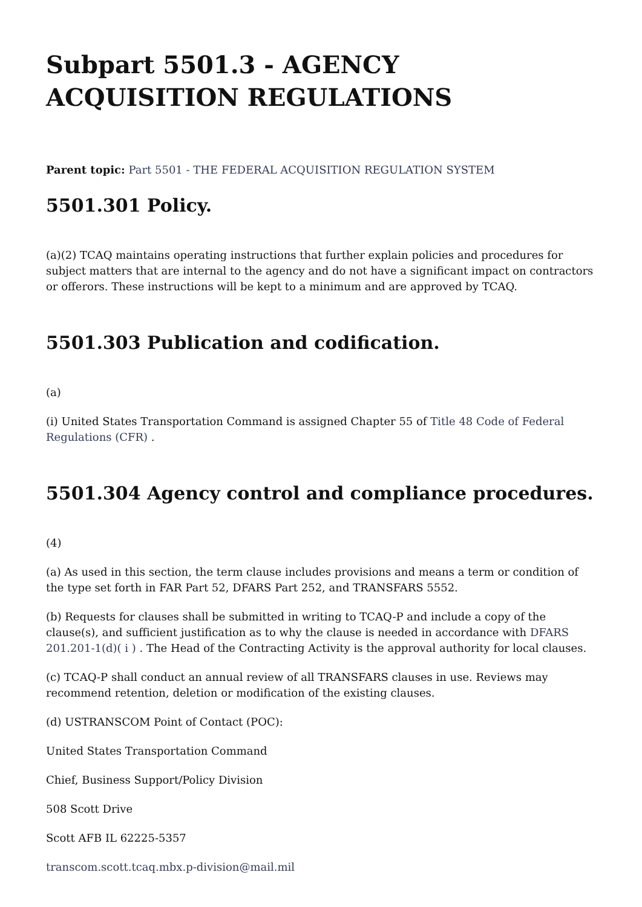Subpart 5501.3 - AGENCY ACQUISITION REGULATIONS
Parent topic: Part 5501 - THE FEDERAL ACQUISITION REGULATION SYSTEM
5501.301 Policy.
(a)(2) TCAQ maintains operating instructions that further explain policies and procedures for subject matters that are internal to the agency and do not have a significant impact on contractors or offerors. These instructions will be kept to a minimum and are approved by TCAQ.
5501.303 Publication and codification.
(a)
(i) United States Transportation Command is assigned Chapter 55 of Title 48 Code of Federal Regulations (CFR) .
5501.304 Agency control and compliance procedures.
(4)
(a) As used in this section, the term clause includes provisions and means a term or condition of the type set forth in FAR Part 52, DFARS Part 252, and TRANSFARS 5552.
(b) Requests for clauses shall be submitted in writing to TCAQ-P and include a copy of the clause(s), and sufficient justification as to why the clause is needed in accordance with DFARS 201.201-1(d)( i ) . The Head of the Contracting Activity is the approval authority for local clauses.
(c) TCAQ-P shall conduct an annual review of all TRANSFARS clauses in use. Reviews may recommend retention, deletion or modification of the existing clauses.
(d) USTRANSCOM Point of Contact (POC):
United States Transportation Command
Chief, Business Support/Policy Division
508 Scott Drive
Scott AFB IL 62225-5357
transcom.scott.tcaq.mbx.p-division@mail.mil